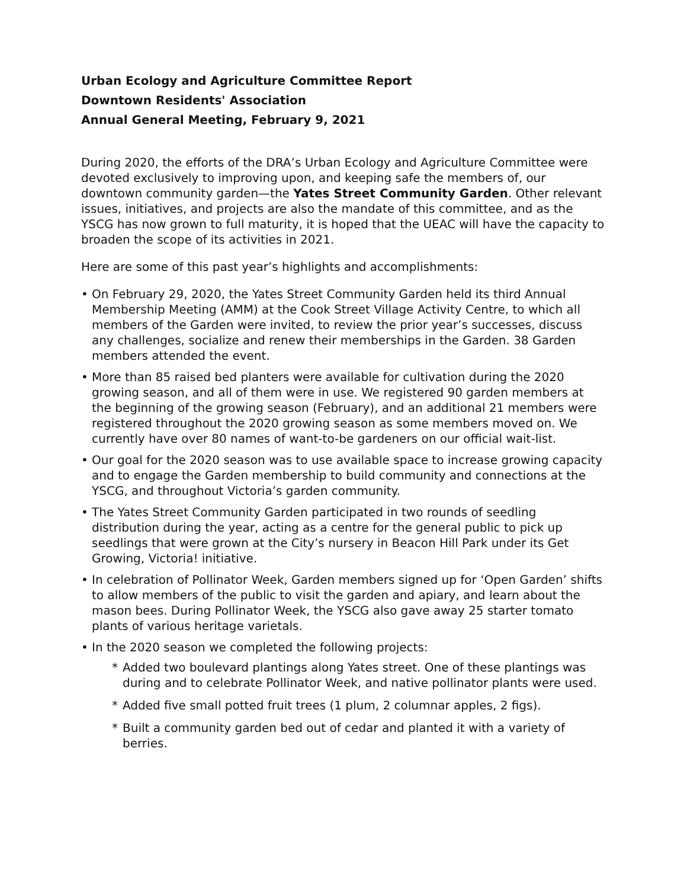Urban Ecology and Agriculture Committee Report
Downtown Residents' Association
Annual General Meeting, February 9, 2021
During 2020, the efforts of the DRA’s Urban Ecology and Agriculture Committee were devoted exclusively to improving upon, and keeping safe the members of, our downtown community garden—the Yates Street Community Garden. Other relevant issues, initiatives, and projects are also the mandate of this committee, and as the YSCG has now grown to full maturity, it is hoped that the UEAC will have the capacity to broaden the scope of its activities in 2021.
Here are some of this past year’s highlights and accomplishments:
• On February 29, 2020, the Yates Street Community Garden held its third Annual Membership Meeting (AMM) at the Cook Street Village Activity Centre, to which all members of the Garden were invited, to review the prior year’s successes, discuss any challenges, socialize and renew their memberships in the Garden. 38 Garden members attended the event.
• More than 85 raised bed planters were available for cultivation during the 2020 growing season, and all of them were in use. We registered 90 garden members at the beginning of the growing season (February), and an additional 21 members were registered throughout the 2020 growing season as some members moved on. We currently have over 80 names of want-to-be gardeners on our official wait-list.
• Our goal for the 2020 season was to use available space to increase growing capacity and to engage the Garden membership to build community and connections at the YSCG, and throughout Victoria’s garden community.
• The Yates Street Community Garden participated in two rounds of seedling distribution during the year, acting as a centre for the general public to pick up seedlings that were grown at the City’s nursery in Beacon Hill Park under its Get Growing, Victoria! initiative.
• In celebration of Pollinator Week, Garden members signed up for ‘Open Garden’ shifts to allow members of the public to visit the garden and apiary, and learn about the mason bees. During Pollinator Week, the YSCG also gave away 25 starter tomato plants of various heritage varietals.
• In the 2020 season we completed the following projects:
* Added two boulevard plantings along Yates street. One of these plantings was during and to celebrate Pollinator Week, and native pollinator plants were used.
* Added five small potted fruit trees (1 plum, 2 columnar apples, 2 figs).
* Built a community garden bed out of cedar and planted it with a variety of berries.